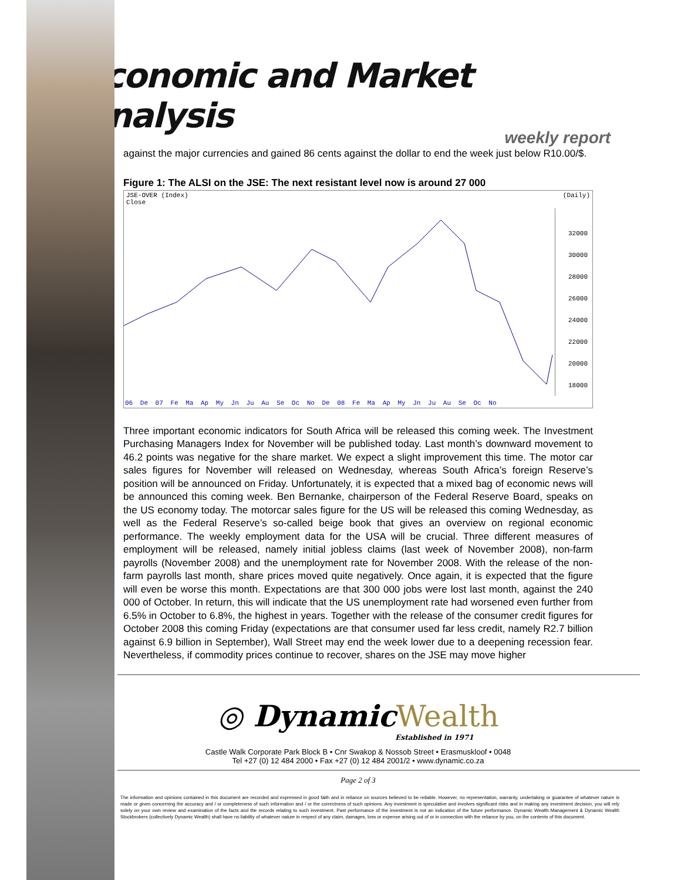Economic and Market Analysis
weekly report
against the major currencies and gained 86 cents against the dollar to end the week just below R10.00/$.
Figure 1: The ALSI on the JSE: The next resistant level now is around 27 000
JSE-OVER (Index)
Close (Daily)
32000
30000
28000
26000
24000
22000
20000
18000
06 De 07 Fe Ma Ap My Jn Ju Au Se Oc No De 08 Fe Ma Ap My Jn Ju Au Se Oc No
Three important economic indicators for South Africa will be released this coming week. The Investment Purchasing Managers Index for November will be published today. Last month’s downward movement to 46.2 points was negative for the share market. We expect a slight improvement this time. The motor car sales figures for November will released on Wednesday, whereas South Africa’s foreign Reserve’s position will be announced on Friday. Unfortunately, it is expected that a mixed bag of economic news will be announced this coming week. Ben Bernanke, chairperson of the Federal Reserve Board, speaks on the US economy today. The motorcar sales figure for the US will be released this coming Wednesday, as well as the Federal Reserve’s so-called beige book that gives an overview on regional economic performance. The weekly employment data for the USA will be crucial. Three different measures of employment will be released, namely initial jobless claims (last week of November 2008), non-farm payrolls (November 2008) and the unemployment rate for November 2008. With the release of the non-farm payrolls last month, share prices moved quite negatively. Once again, it is expected that the figure will even be worse this month. Expectations are that 300 000 jobs were lost last month, against the 240 000 of October. In return, this will indicate that the US unemployment rate had worsened even further from 6.5% in October to 6.8%, the highest in years. Together with the release of the consumer credit figures for October 2008 this coming Friday (expectations are that consumer used far less credit, namely R2.7 billion against 6.9 billion in September), Wall Street may end the week lower due to a deepening recession fear. Nevertheless, if commodity prices continue to recover, shares on the JSE may move higher
◎ DynamicWealth
Established in 1971
Castle Walk Corporate Park Block B • Cnr Swakop & Nossob Street • Erasmuskloof • 0048
Tel +27 (0) 12 484 2000 • Fax +27 (0) 12 484 2001/2 • www.dynamic.co.za
Page 2 of 3
The information and opinions contained in this document are recorded and expressed in good faith and in reliance on sources believed to be reliable. However, no representation, warranty, undertaking or guarantee of whatever nature is made or given concerning the accuracy and / or completeness of such information and / or the correctness of such opinions. Any investment is speculative and involves significant risks and in making any investment decision, you will rely solely on your own review and examination of the facts and the records relating to such investment. Past performance of the investment is not an indication of the future performance. Dynamic Wealth Management & Dynamic Wealth Stockbrokers (collectively Dynamic Wealth) shall have no liability of whatever nature in respect of any claim, damages, loss or expense arising out of or in connection with the reliance by you, on the contents of this document.